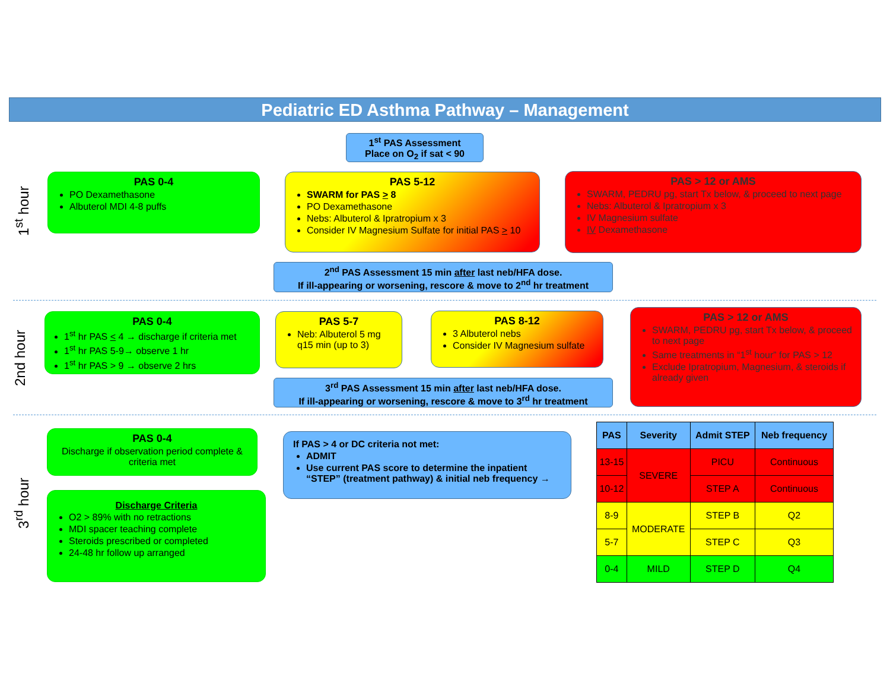Pediatric ED Asthma Pathway – Management
1<sup>st</sup> PAS Assessment
Place on O<sub>2</sub> if sat < 90
1<sup>st</sup> hour
PAS 0-4
PO Dexamethasone
Albuterol MDI 4-8 puffs
PAS 5-12
SWARM for PAS > 8
PO Dexamethasone
Nebs: Albuterol & Ipratropium x 3
Consider IV Magnesium Sulfate for initial PAS > 10
PAS > 12 or AMS
SWARM, PEDRU pg, start Tx below, & proceed to next page
Nebs: Albuterol & Ipratropium x 3
IV Magnesium sulfate
IV Dexamethasone
2<sup>nd</sup> PAS Assessment 15 min after last neb/HFA dose.
If ill-appearing or worsening, rescore & move to 2<sup>nd</sup> hr treatment
2nd hour
PAS 0-4
1<sup>st</sup> hr PAS < 4 → discharge if criteria met
1<sup>st</sup> hr PAS 5-9→ observe 1 hr
1<sup>st</sup> hr PAS > 9 → observe 2 hrs
PAS 5-7
Neb: Albuterol 5 mg q15 min (up to 3)
PAS 8-12
3 Albuterol nebs
Consider IV Magnesium sulfate
PAS > 12 or AMS
SWARM, PEDRU pg, start Tx below, & proceed to next page
Same treatments in “1<sup>st</sup> hour” for PAS > 12
Exclude Ipratropium, Magnesium, & steroids if already given
3<sup>rd</sup> PAS Assessment 15 min after last neb/HFA dose.
If ill-appearing or worsening, rescore & move to 3<sup>rd</sup> hr treatment
3<sup>rd</sup> hour
PAS 0-4
Discharge if observation period complete & criteria met
Discharge Criteria
O2 > 89% with no retractions
MDI spacer teaching complete
Steroids prescribed or completed
24-48 hr follow up arranged
If PAS > 4 or DC criteria not met:
ADMIT
Use current PAS score to determine the inpatient “STEP” (treatment pathway) & initial neb frequency →
| PAS | Severity | Admit STEP | Neb frequency |
| --- | --- | --- | --- |
| 13-15 | SEVERE | PICU | Continuous |
| 10-12 | | STEP A | Continuous |
| 8-9 | MODERATE | STEP B | Q2 |
| 5-7 | | STEP C | Q3 |
| 0-4 | MILD | STEP D | Q4 |